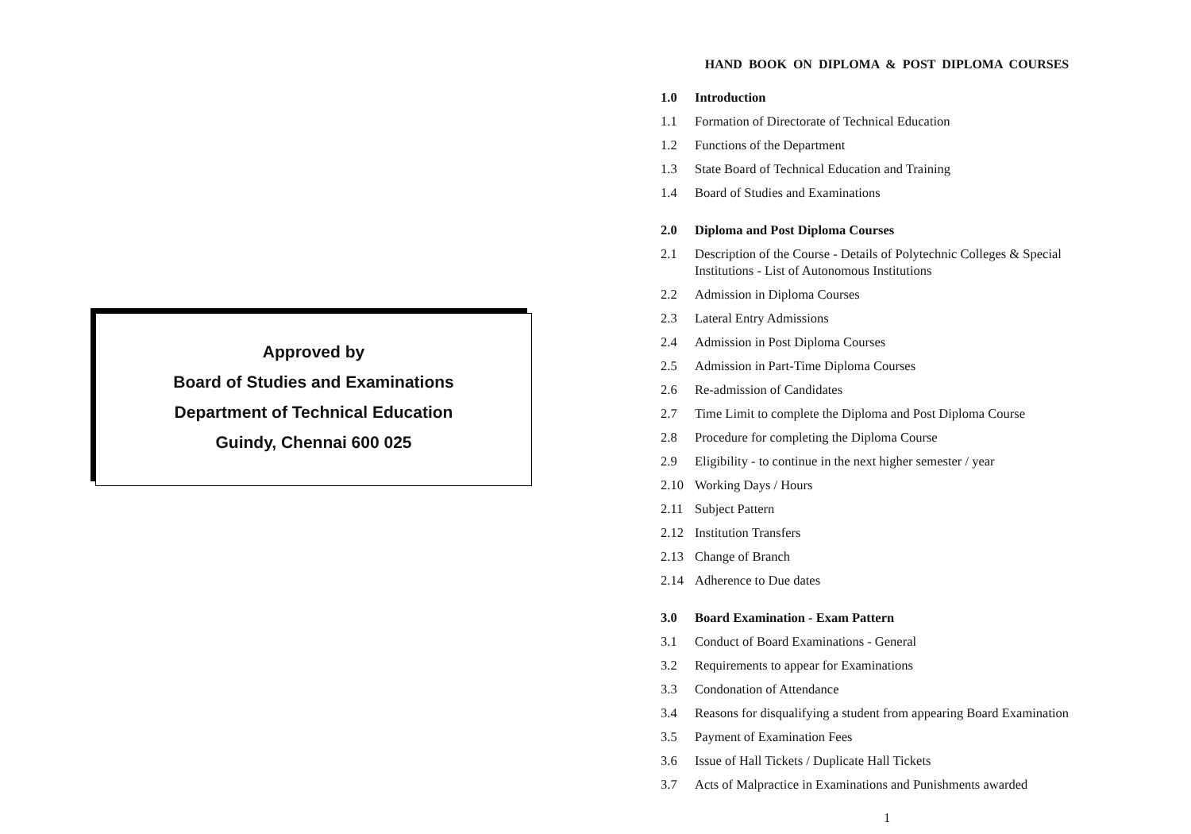Approved by
Board of Studies and Examinations
Department of Technical Education
Guindy, Chennai 600 025
HAND BOOK ON DIPLOMA & POST DIPLOMA COURSES
1.0 Introduction
1.1 Formation of Directorate of Technical Education
1.2 Functions of the Department
1.3 State Board of Technical Education and Training
1.4 Board of Studies and Examinations
2.0 Diploma and Post Diploma Courses
2.1 Description of the Course - Details of Polytechnic Colleges & Special Institutions - List of Autonomous Institutions
2.2 Admission in Diploma Courses
2.3 Lateral Entry Admissions
2.4 Admission in Post Diploma Courses
2.5 Admission in Part-Time Diploma Courses
2.6 Re-admission of Candidates
2.7 Time Limit to complete the Diploma and Post Diploma Course
2.8 Procedure for completing the Diploma Course
2.9 Eligibility - to continue in the next higher semester / year
2.10 Working Days / Hours
2.11 Subject Pattern
2.12 Institution Transfers
2.13 Change of Branch
2.14 Adherence to Due dates
3.0 Board Examination - Exam Pattern
3.1 Conduct of Board Examinations - General
3.2 Requirements to appear for Examinations
3.3 Condonation of Attendance
3.4 Reasons for disqualifying a student from appearing Board Examination
3.5 Payment of Examination Fees
3.6 Issue of Hall Tickets / Duplicate Hall Tickets
3.7 Acts of Malpractice in Examinations and Punishments awarded
1